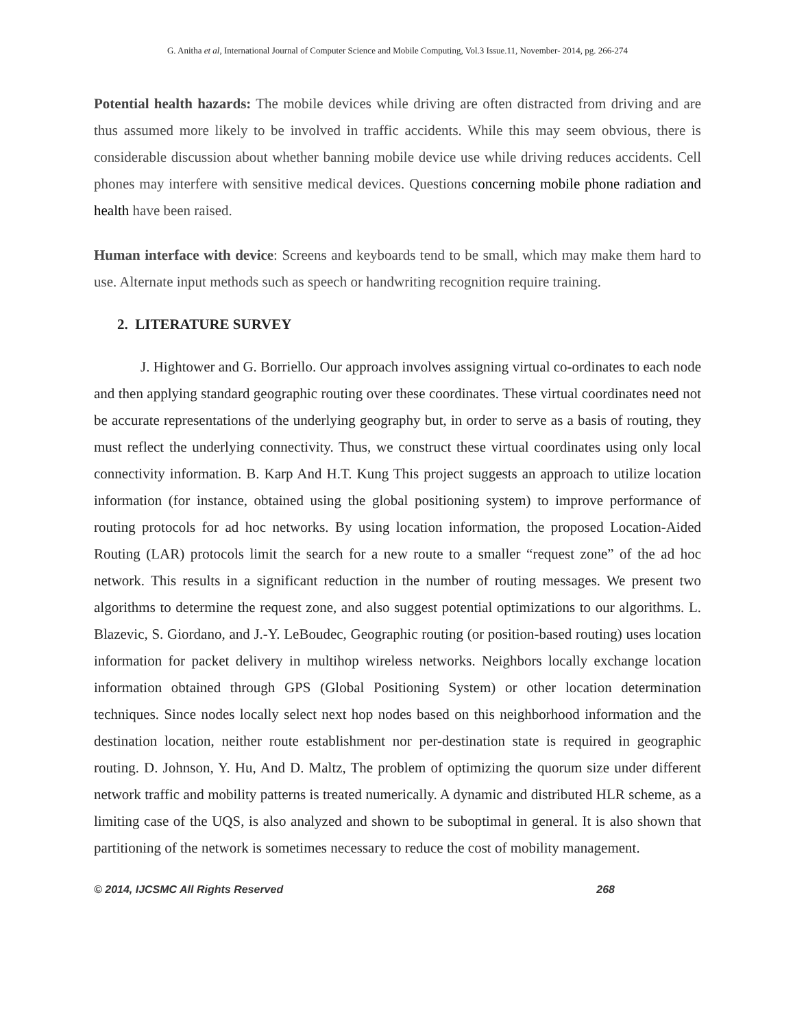G. Anitha et al, International Journal of Computer Science and Mobile Computing, Vol.3 Issue.11, November- 2014, pg. 266-274
Potential health hazards: The mobile devices while driving are often distracted from driving and are thus assumed more likely to be involved in traffic accidents. While this may seem obvious, there is considerable discussion about whether banning mobile device use while driving reduces accidents. Cell phones may interfere with sensitive medical devices. Questions concerning mobile phone radiation and health have been raised.
Human interface with device: Screens and keyboards tend to be small, which may make them hard to use. Alternate input methods such as speech or handwriting recognition require training.
2. LITERATURE SURVEY
J. Hightower and G. Borriello. Our approach involves assigning virtual co-ordinates to each node and then applying standard geographic routing over these coordinates. These virtual coordinates need not be accurate representations of the underlying geography but, in order to serve as a basis of routing, they must reflect the underlying connectivity. Thus, we construct these virtual coordinates using only local connectivity information. B. Karp And H.T. Kung This project suggests an approach to utilize location information (for instance, obtained using the global positioning system) to improve performance of routing protocols for ad hoc networks. By using location information, the proposed Location-Aided Routing (LAR) protocols limit the search for a new route to a smaller “request zone” of the ad hoc network. This results in a significant reduction in the number of routing messages. We present two algorithms to determine the request zone, and also suggest potential optimizations to our algorithms. L. Blazevic, S. Giordano, and J.-Y. LeBoudec, Geographic routing (or position-based routing) uses location information for packet delivery in multihop wireless networks. Neighbors locally exchange location information obtained through GPS (Global Positioning System) or other location determination techniques. Since nodes locally select next hop nodes based on this neighborhood information and the destination location, neither route establishment nor per-destination state is required in geographic routing. D. Johnson, Y. Hu, And D. Maltz, The problem of optimizing the quorum size under different network traffic and mobility patterns is treated numerically. A dynamic and distributed HLR scheme, as a limiting case of the UQS, is also analyzed and shown to be suboptimal in general. It is also shown that partitioning of the network is sometimes necessary to reduce the cost of mobility management.
© 2014, IJCSMC All Rights Reserved 268